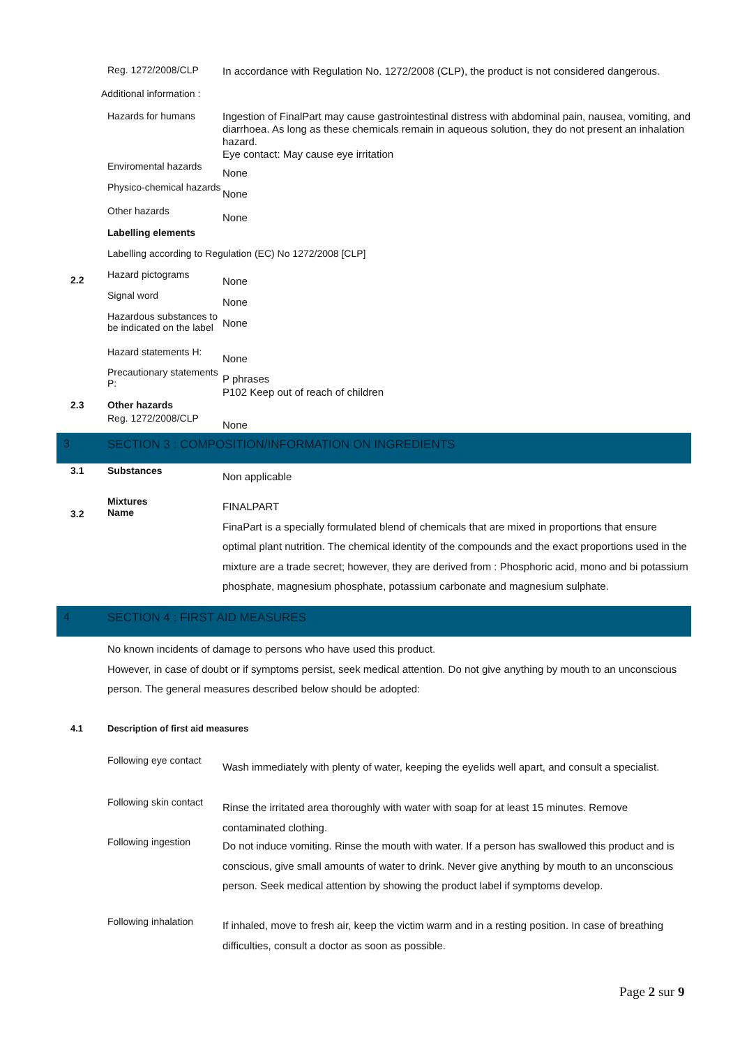Reg. 1272/2008/CLP
In accordance with Regulation No. 1272/2008 (CLP), the product is not considered dangerous.
Additional information :
Hazards for humans
Ingestion of FinalPart may cause gastrointestinal distress with abdominal pain, nausea, vomiting, and diarrhoea. As long as these chemicals remain in aqueous solution, they do not present an inhalation hazard.
Eye contact: May cause eye irritation
Enviromental hazards
None
Physico-chemical hazards
None
Other hazards
None
Labelling elements
Labelling according to Regulation (EC) No 1272/2008 [CLP]
2.2
Hazard pictograms
None
Signal word
None
Hazardous substances to be indicated on the label
None
Hazard statements H:
None
Precautionary statements P:
P phrases
P102 Keep out of reach of children
2.3 Other hazards
Reg. 1272/2008/CLP
None
3 SECTION 3 : COMPOSITION/INFORMATION ON INGREDIENTS
3.1 Substances
Non applicable
3.2
Mixtures
Name
FINALPART
FinaPart is a specially formulated blend of chemicals that are mixed in proportions that ensure optimal plant nutrition. The chemical identity of the compounds and the exact proportions used in the mixture are a trade secret; however, they are derived from : Phosphoric acid, mono and bi potassium phosphate, magnesium phosphate, potassium carbonate and magnesium sulphate.
4 SECTION 4 : FIRST AID MEASURES
No known incidents of damage to persons who have used this product.
However, in case of doubt or if symptoms persist, seek medical attention. Do not give anything by mouth to an unconscious person. The general measures described below should be adopted:
4.1 Description of first aid measures
Following eye contact
Wash immediately with plenty of water, keeping the eyelids well apart, and consult a specialist.
Following skin contact
Rinse the irritated area thoroughly with water with soap for at least 15 minutes. Remove contaminated clothing.
Following ingestion
Do not induce vomiting. Rinse the mouth with water. If a person has swallowed this product and is conscious, give small amounts of water to drink. Never give anything by mouth to an unconscious person. Seek medical attention by showing the product label if symptoms develop.
Following inhalation
If inhaled, move to fresh air, keep the victim warm and in a resting position. In case of breathing difficulties, consult a doctor as soon as possible.
Page 2 sur 9